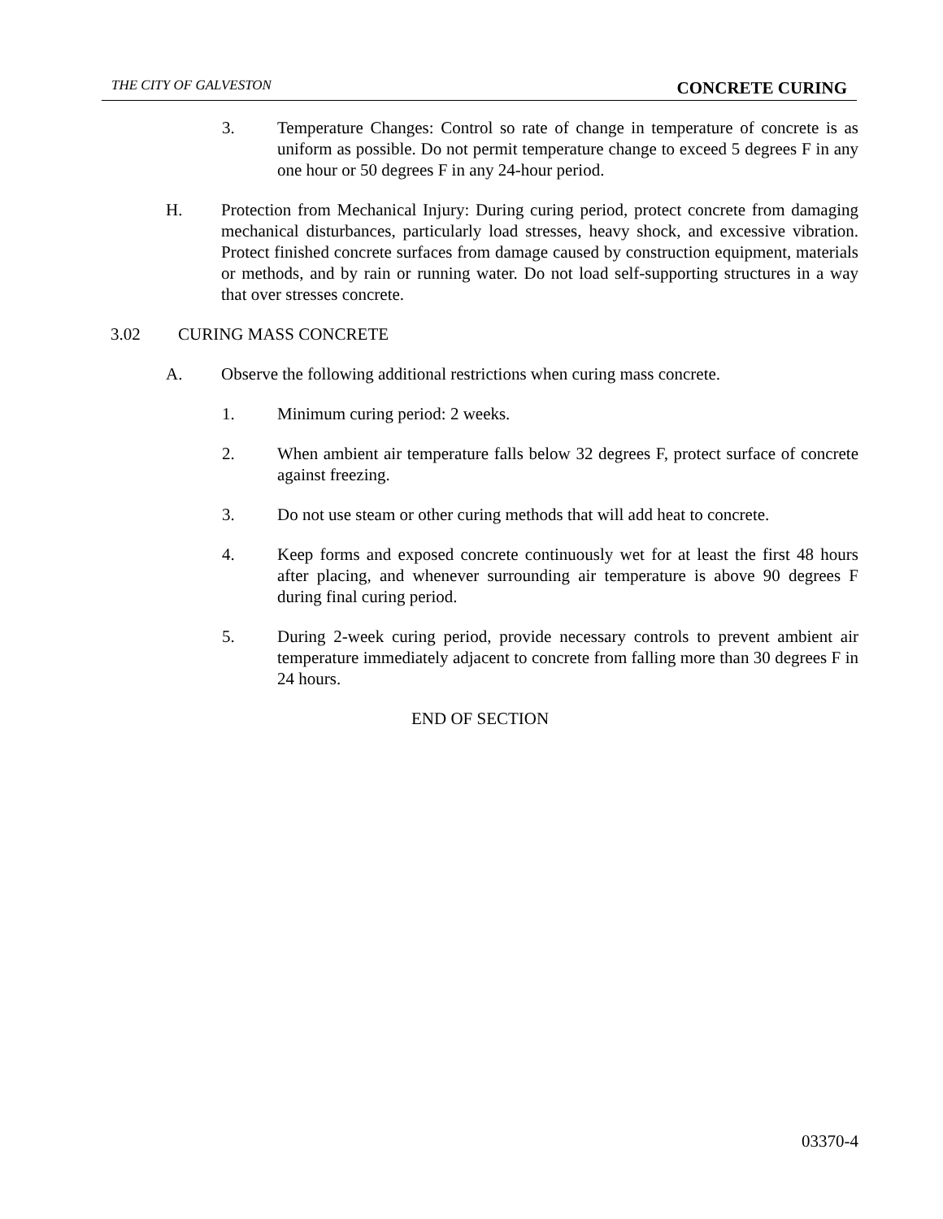THE CITY OF GALVESTON CONCRETE CURING
3. Temperature Changes: Control so rate of change in temperature of concrete is as uniform as possible. Do not permit temperature change to exceed 5 degrees F in any one hour or 50 degrees F in any 24-hour period.
H. Protection from Mechanical Injury: During curing period, protect concrete from damaging mechanical disturbances, particularly load stresses, heavy shock, and excessive vibration. Protect finished concrete surfaces from damage caused by construction equipment, materials or methods, and by rain or running water. Do not load self-supporting structures in a way that over stresses concrete.
3.02 CURING MASS CONCRETE
A. Observe the following additional restrictions when curing mass concrete.
1. Minimum curing period: 2 weeks.
2. When ambient air temperature falls below 32 degrees F, protect surface of concrete against freezing.
3. Do not use steam or other curing methods that will add heat to concrete.
4. Keep forms and exposed concrete continuously wet for at least the first 48 hours after placing, and whenever surrounding air temperature is above 90 degrees F during final curing period.
5. During 2-week curing period, provide necessary controls to prevent ambient air temperature immediately adjacent to concrete from falling more than 30 degrees F in 24 hours.
END OF SECTION
03370-4